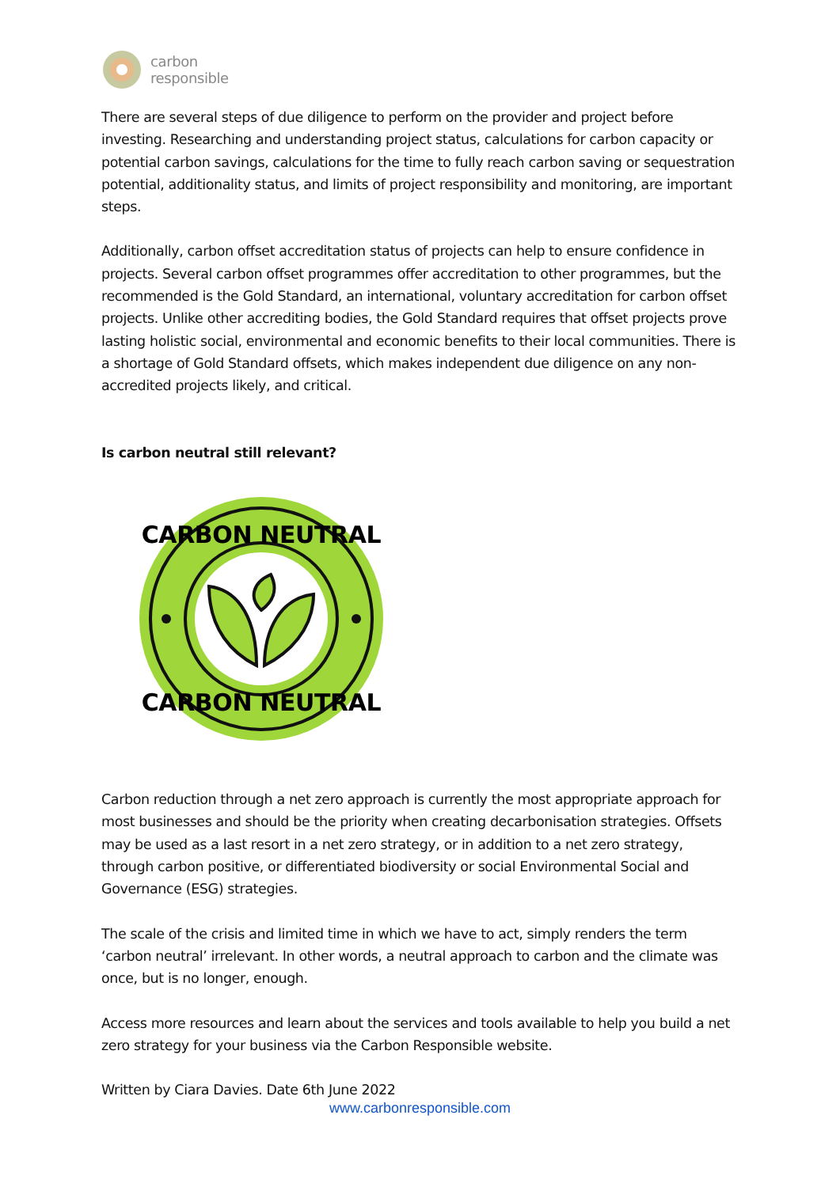carbon
responsible
There are several steps of due diligence to perform on the provider and project before investing. Researching and understanding project status, calculations for carbon capacity or potential carbon savings, calculations for the time to fully reach carbon saving or sequestration potential, additionality status, and limits of project responsibility and monitoring, are important steps.
Additionally, carbon offset accreditation status of projects can help to ensure confidence in projects. Several carbon offset programmes offer accreditation to other programmes, but the recommended is the Gold Standard, an international, voluntary accreditation for carbon offset projects. Unlike other accrediting bodies, the Gold Standard requires that offset projects prove lasting holistic social, environmental and economic benefits to their local communities. There is a shortage of Gold Standard offsets, which makes independent due diligence on any non-accredited projects likely, and critical.
Is carbon neutral still relevant?
CARBON NEUTRAL
CARBON NEUTRAL
Carbon reduction through a net zero approach is currently the most appropriate approach for most businesses and should be the priority when creating decarbonisation strategies. Offsets may be used as a last resort in a net zero strategy, or in addition to a net zero strategy, through carbon positive, or differentiated biodiversity or social Environmental Social and Governance (ESG) strategies.
The scale of the crisis and limited time in which we have to act, simply renders the term ‘carbon neutral’ irrelevant. In other words, a neutral approach to carbon and the climate was once, but is no longer, enough.
Access more resources and learn about the services and tools available to help you build a net zero strategy for your business via the Carbon Responsible website.
Written by Ciara Davies. Date 6th June 2022
www.carbonresponsible.com